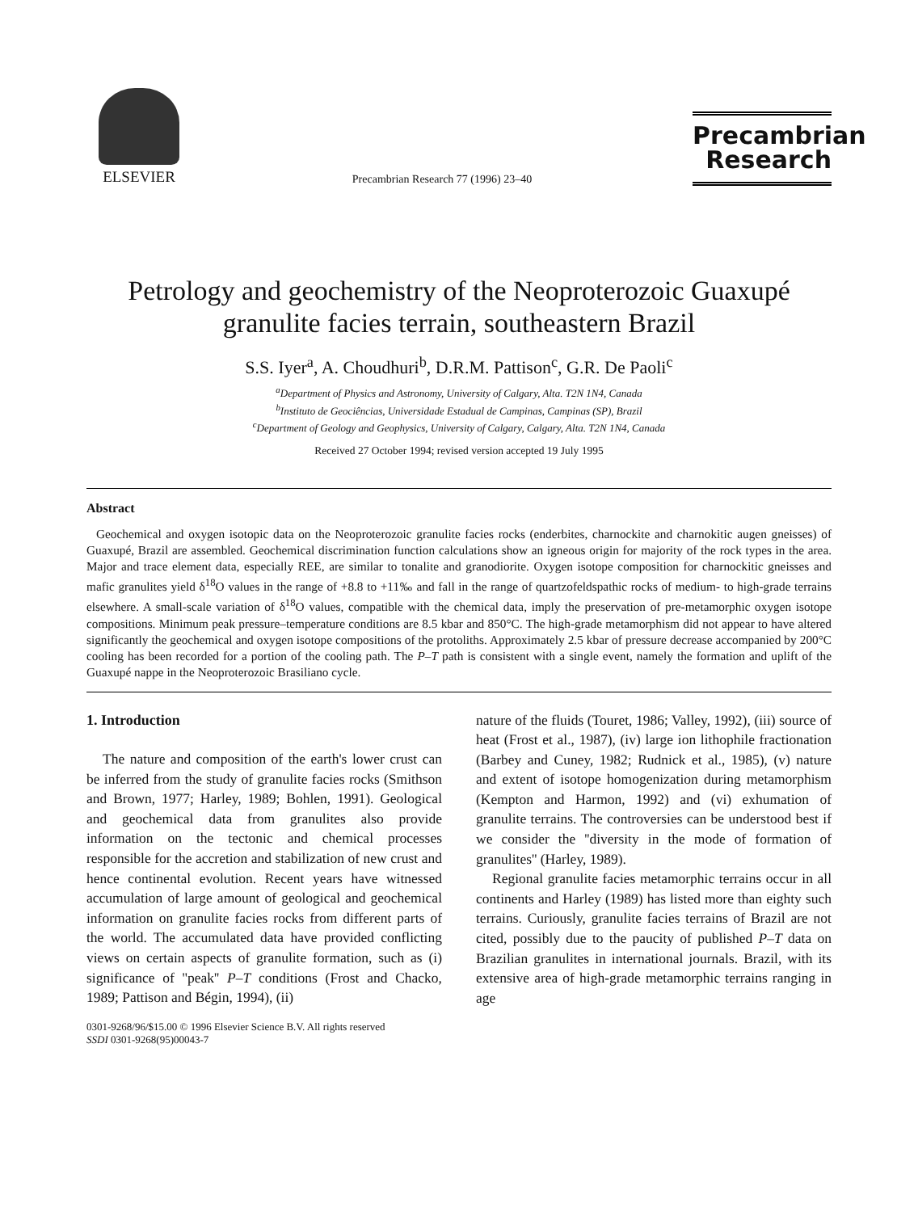ELSEVIER
Precambrian Research 77 (1996) 23–40
Precambrian
Research
Petrology and geochemistry of the Neoproterozoic Guaxupé granulite facies terrain, southeastern Brazil
S.S. Iyer<sup>a</sup>, A. Choudhuri<sup>b</sup>, D.R.M. Pattison<sup>c</sup>, G.R. De Paoli<sup>c</sup>
<sup>a</sup> Department of Physics and Astronomy, University of Calgary, Alta. T2N 1N4, Canada
<sup>b</sup> Instituto de Geociências, Universidade Estadual de Campinas, Campinas (SP), Brazil
<sup>c</sup> Department of Geology and Geophysics, University of Calgary, Calgary, Alta. T2N 1N4, Canada
Received 27 October 1994; revised version accepted 19 July 1995
Abstract
Geochemical and oxygen isotopic data on the Neoproterozoic granulite facies rocks (enderbites, charnockite and charnokitic augen gneisses) of Guaxupé, Brazil are assembled. Geochemical discrimination function calculations show an igneous origin for majority of the rock types in the area. Major and trace element data, especially REE, are similar to tonalite and granodiorite. Oxygen isotope composition for charnockitic gneisses and mafic granulites yield δ<sup>18</sup>O values in the range of +8.8 to +11‰ and fall in the range of quartzofeldspathic rocks of medium- to high-grade terrains elsewhere. A small-scale variation of δ<sup>18</sup>O values, compatible with the chemical data, imply the preservation of pre-metamorphic oxygen isotope compositions. Minimum peak pressure–temperature conditions are 8.5 kbar and 850°C. The high-grade metamorphism did not appear to have altered significantly the geochemical and oxygen isotope compositions of the protoliths. Approximately 2.5 kbar of pressure decrease accompanied by 200°C cooling has been recorded for a portion of the cooling path. The P–T path is consistent with a single event, namely the formation and uplift of the Guaxupé nappe in the Neoproterozoic Brasiliano cycle.
1. Introduction
The nature and composition of the earth's lower crust can be inferred from the study of granulite facies rocks (Smithson and Brown, 1977; Harley, 1989; Bohlen, 1991). Geological and geochemical data from granulites also provide information on the tectonic and chemical processes responsible for the accretion and stabilization of new crust and hence continental evolution. Recent years have witnessed accumulation of large amount of geological and geochemical information on granulite facies rocks from different parts of the world. The accumulated data have provided conflicting views on certain aspects of granulite formation, such as (i) significance of ''peak'' P–T conditions (Frost and Chacko, 1989; Pattison and Bégin, 1994), (ii)
0301-9268/96/$15.00 © 1996 Elsevier Science B.V. All rights reserved
SSDI 0301-9268(95)00043-7
nature of the fluids (Touret, 1986; Valley, 1992), (iii) source of heat (Frost et al., 1987), (iv) large ion lithophile fractionation (Barbey and Cuney, 1982; Rudnick et al., 1985), (v) nature and extent of isotope homogenization during metamorphism (Kempton and Harmon, 1992) and (vi) exhumation of granulite terrains. The controversies can be understood best if we consider the ''diversity in the mode of formation of granulites'' (Harley, 1989).
Regional granulite facies metamorphic terrains occur in all continents and Harley (1989) has listed more than eighty such terrains. Curiously, granulite facies terrains of Brazil are not cited, possibly due to the paucity of published P–T data on Brazilian granulites in international journals. Brazil, with its extensive area of high-grade metamorphic terrains ranging in age